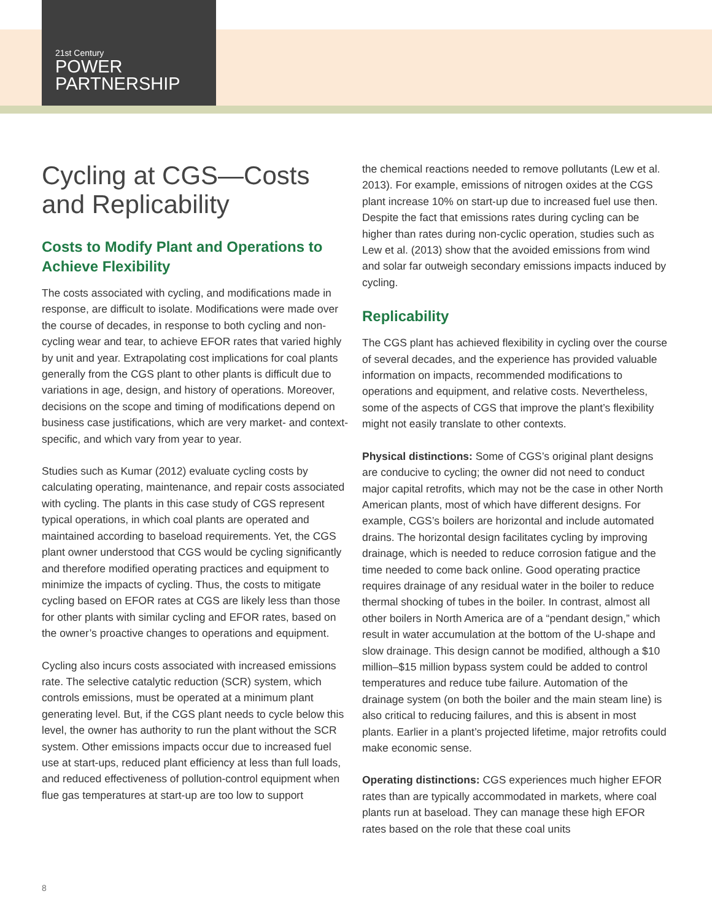21st Century
POWER
PARTNERSHIP
Cycling at CGS—Costs and Replicability
Costs to Modify Plant and Operations to Achieve Flexibility
The costs associated with cycling, and modifications made in response, are difficult to isolate. Modifications were made over the course of decades, in response to both cycling and non-cycling wear and tear, to achieve EFOR rates that varied highly by unit and year. Extrapolating cost implications for coal plants generally from the CGS plant to other plants is difficult due to variations in age, design, and history of operations. Moreover, decisions on the scope and timing of modifications depend on business case justifications, which are very market- and context-specific, and which vary from year to year.
Studies such as Kumar (2012) evaluate cycling costs by calculating operating, maintenance, and repair costs associated with cycling. The plants in this case study of CGS represent typical operations, in which coal plants are operated and maintained according to baseload requirements. Yet, the CGS plant owner understood that CGS would be cycling significantly and therefore modified operating practices and equipment to minimize the impacts of cycling. Thus, the costs to mitigate cycling based on EFOR rates at CGS are likely less than those for other plants with similar cycling and EFOR rates, based on the owner’s proactive changes to operations and equipment.
Cycling also incurs costs associated with increased emissions rate. The selective catalytic reduction (SCR) system, which controls emissions, must be operated at a minimum plant generating level. But, if the CGS plant needs to cycle below this level, the owner has authority to run the plant without the SCR system. Other emissions impacts occur due to increased fuel use at start-ups, reduced plant efficiency at less than full loads, and reduced effectiveness of pollution-control equipment when flue gas temperatures at start-up are too low to support
the chemical reactions needed to remove pollutants (Lew et al. 2013). For example, emissions of nitrogen oxides at the CGS plant increase 10% on start-up due to increased fuel use then. Despite the fact that emissions rates during cycling can be higher than rates during non-cyclic operation, studies such as Lew et al. (2013) show that the avoided emissions from wind and solar far outweigh secondary emissions impacts induced by cycling.
Replicability
The CGS plant has achieved flexibility in cycling over the course of several decades, and the experience has provided valuable information on impacts, recommended modifications to operations and equipment, and relative costs. Nevertheless, some of the aspects of CGS that improve the plant’s flexibility might not easily translate to other contexts.
Physical distinctions: Some of CGS’s original plant designs are conducive to cycling; the owner did not need to conduct major capital retrofits, which may not be the case in other North American plants, most of which have different designs. For example, CGS’s boilers are horizontal and include automated drains. The horizontal design facilitates cycling by improving drainage, which is needed to reduce corrosion fatigue and the time needed to come back online. Good operating practice requires drainage of any residual water in the boiler to reduce thermal shocking of tubes in the boiler. In contrast, almost all other boilers in North America are of a “pendant design,” which result in water accumulation at the bottom of the U-shape and slow drainage. This design cannot be modified, although a $10 million–$15 million bypass system could be added to control temperatures and reduce tube failure. Automation of the drainage system (on both the boiler and the main steam line) is also critical to reducing failures, and this is absent in most plants. Earlier in a plant’s projected lifetime, major retrofits could make economic sense.
Operating distinctions: CGS experiences much higher EFOR rates than are typically accommodated in markets, where coal plants run at baseload. They can manage these high EFOR rates based on the role that these coal units
8